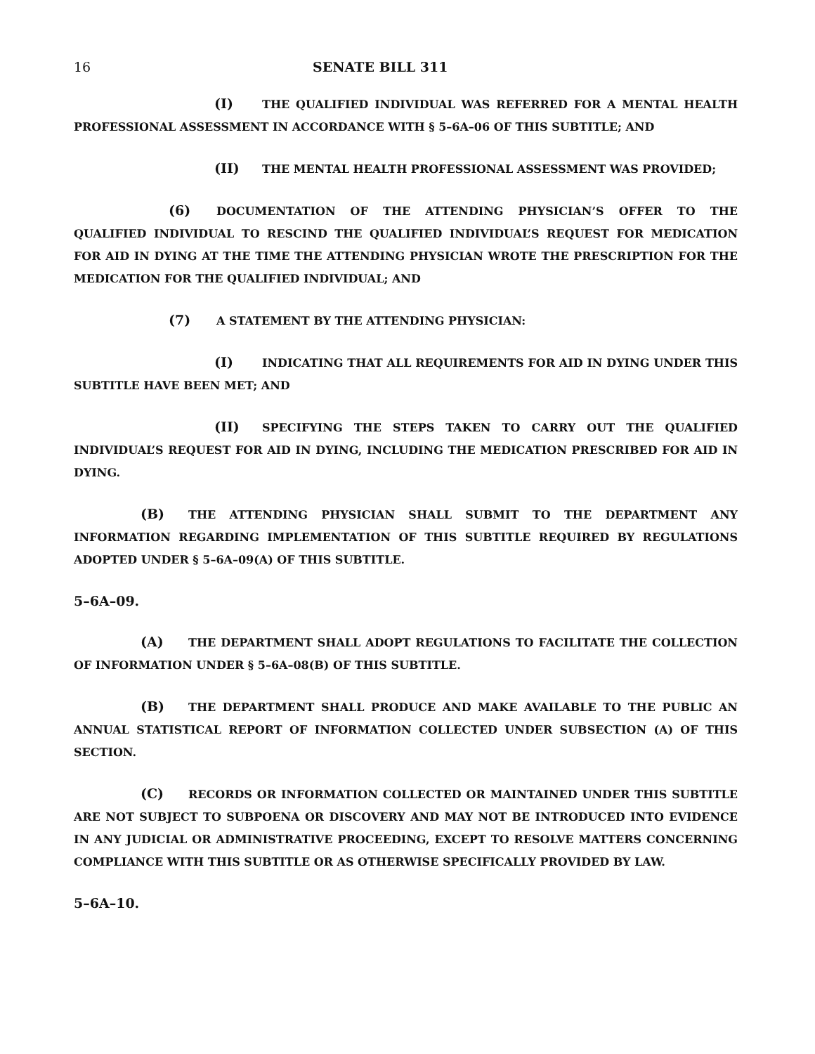16 SENATE BILL 311
(I) THE QUALIFIED INDIVIDUAL WAS REFERRED FOR A MENTAL HEALTH PROFESSIONAL ASSESSMENT IN ACCORDANCE WITH § 5–6A–06 OF THIS SUBTITLE; AND
(II) THE MENTAL HEALTH PROFESSIONAL ASSESSMENT WAS PROVIDED;
(6) DOCUMENTATION OF THE ATTENDING PHYSICIAN’S OFFER TO THE QUALIFIED INDIVIDUAL TO RESCIND THE QUALIFIED INDIVIDUAL’S REQUEST FOR MEDICATION FOR AID IN DYING AT THE TIME THE ATTENDING PHYSICIAN WROTE THE PRESCRIPTION FOR THE MEDICATION FOR THE QUALIFIED INDIVIDUAL; AND
(7) A STATEMENT BY THE ATTENDING PHYSICIAN:
(I) INDICATING THAT ALL REQUIREMENTS FOR AID IN DYING UNDER THIS SUBTITLE HAVE BEEN MET; AND
(II) SPECIFYING THE STEPS TAKEN TO CARRY OUT THE QUALIFIED INDIVIDUAL’S REQUEST FOR AID IN DYING, INCLUDING THE MEDICATION PRESCRIBED FOR AID IN DYING.
(B) THE ATTENDING PHYSICIAN SHALL SUBMIT TO THE DEPARTMENT ANY INFORMATION REGARDING IMPLEMENTATION OF THIS SUBTITLE REQUIRED BY REGULATIONS ADOPTED UNDER § 5–6A–09(A) OF THIS SUBTITLE.
5–6A–09.
(A) THE DEPARTMENT SHALL ADOPT REGULATIONS TO FACILITATE THE COLLECTION OF INFORMATION UNDER § 5–6A–08(B) OF THIS SUBTITLE.
(B) THE DEPARTMENT SHALL PRODUCE AND MAKE AVAILABLE TO THE PUBLIC AN ANNUAL STATISTICAL REPORT OF INFORMATION COLLECTED UNDER SUBSECTION (A) OF THIS SECTION.
(C) RECORDS OR INFORMATION COLLECTED OR MAINTAINED UNDER THIS SUBTITLE ARE NOT SUBJECT TO SUBPOENA OR DISCOVERY AND MAY NOT BE INTRODUCED INTO EVIDENCE IN ANY JUDICIAL OR ADMINISTRATIVE PROCEEDING, EXCEPT TO RESOLVE MATTERS CONCERNING COMPLIANCE WITH THIS SUBTITLE OR AS OTHERWISE SPECIFICALLY PROVIDED BY LAW.
5–6A–10.